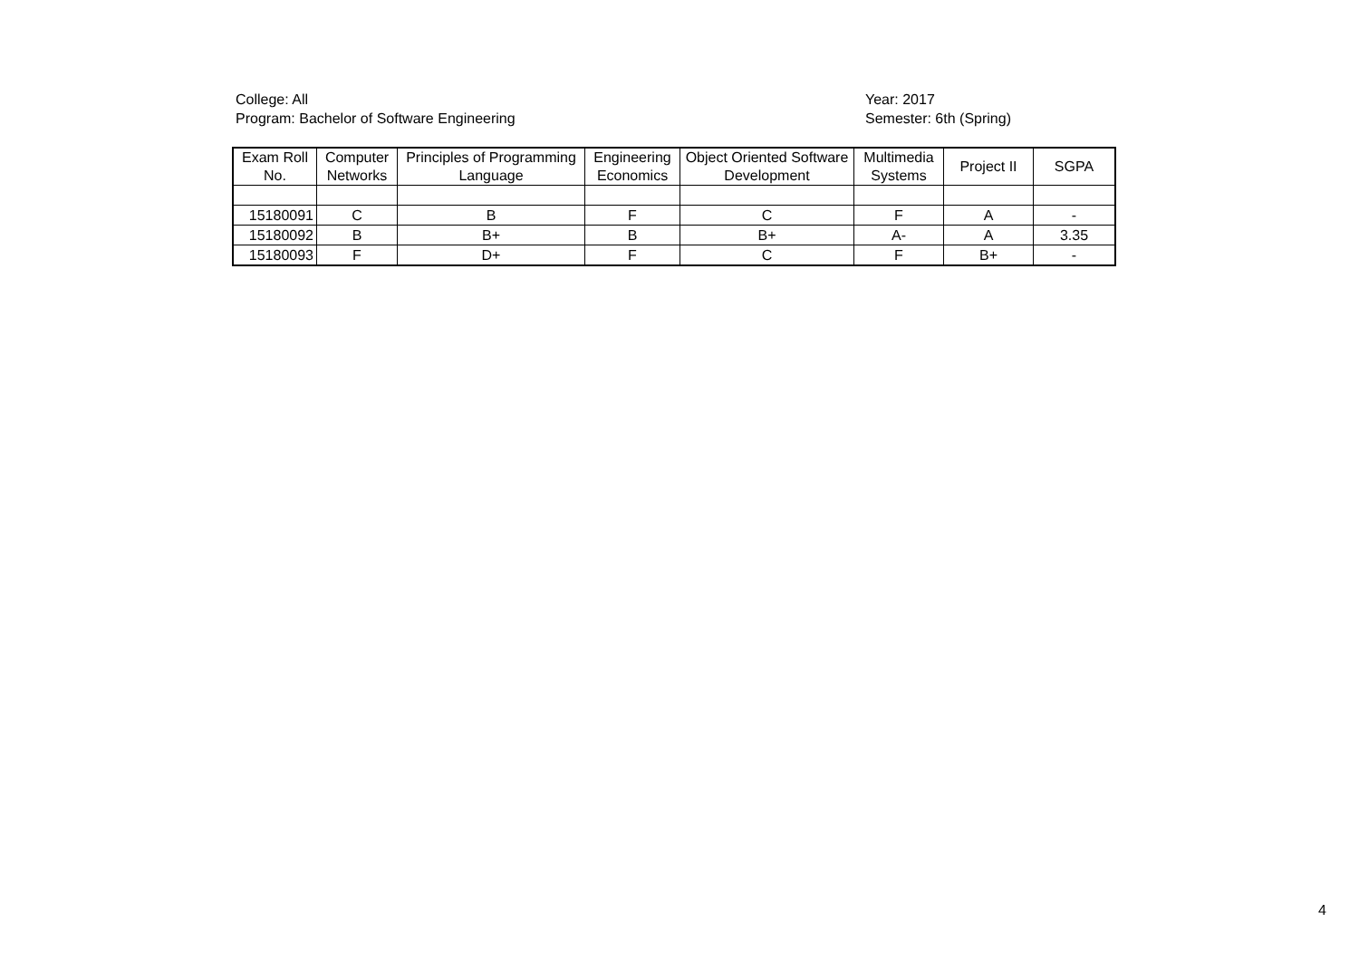College: All
Program: Bachelor of Software Engineering
Year: 2017
Semester: 6th (Spring)
| Exam Roll No. | Computer Networks | Principles of Programming Language | Engineering Economics | Object Oriented Software Development | Multimedia Systems | Project II | SGPA |
| --- | --- | --- | --- | --- | --- | --- | --- |
| 15180091 | C | B | F | C | F | A | - |
| 15180092 | B | B+ | B | B+ | A- | A | 3.35 |
| 15180093 | F | D+ | F | C | F | B+ | - |
4